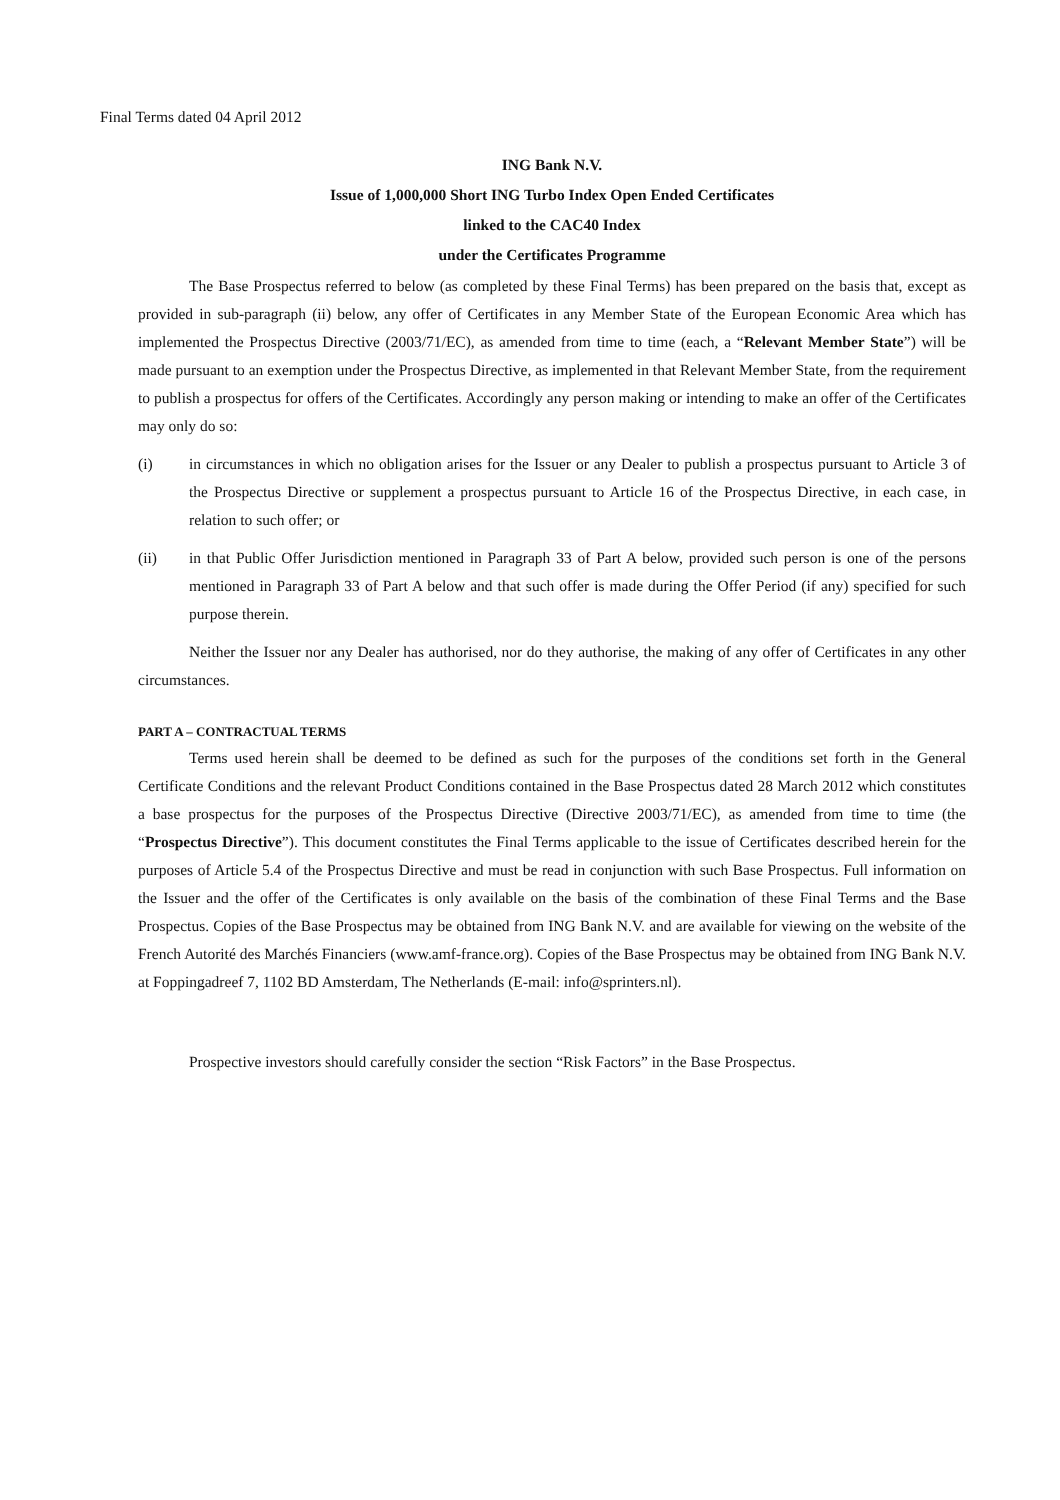Final Terms dated 04 April 2012
ING Bank N.V.
Issue of 1,000,000 Short ING Turbo Index Open Ended Certificates
linked to the CAC40 Index
under the Certificates Programme
The Base Prospectus referred to below (as completed by these Final Terms) has been prepared on the basis that, except as provided in sub-paragraph (ii) below, any offer of Certificates in any Member State of the European Economic Area which has implemented the Prospectus Directive (2003/71/EC), as amended from time to time (each, a “Relevant Member State”) will be made pursuant to an exemption under the Prospectus Directive, as implemented in that Relevant Member State, from the requirement to publish a prospectus for offers of the Certificates. Accordingly any person making or intending to make an offer of the Certificates may only do so:
(i) in circumstances in which no obligation arises for the Issuer or any Dealer to publish a prospectus pursuant to Article 3 of the Prospectus Directive or supplement a prospectus pursuant to Article 16 of the Prospectus Directive, in each case, in relation to such offer; or
(ii) in that Public Offer Jurisdiction mentioned in Paragraph 33 of Part A below, provided such person is one of the persons mentioned in Paragraph 33 of Part A below and that such offer is made during the Offer Period (if any) specified for such purpose therein.
Neither the Issuer nor any Dealer has authorised, nor do they authorise, the making of any offer of Certificates in any other circumstances.
PART A – CONTRACTUAL TERMS
Terms used herein shall be deemed to be defined as such for the purposes of the conditions set forth in the General Certificate Conditions and the relevant Product Conditions contained in the Base Prospectus dated 28 March 2012 which constitutes a base prospectus for the purposes of the Prospectus Directive (Directive 2003/71/EC), as amended from time to time (the “Prospectus Directive”). This document constitutes the Final Terms applicable to the issue of Certificates described herein for the purposes of Article 5.4 of the Prospectus Directive and must be read in conjunction with such Base Prospectus. Full information on the Issuer and the offer of the Certificates is only available on the basis of the combination of these Final Terms and the Base Prospectus. Copies of the Base Prospectus may be obtained from ING Bank N.V. and are available for viewing on the website of the French Autorité des Marchés Financiers (www.amf-france.org). Copies of the Base Prospectus may be obtained from ING Bank N.V. at Foppingadreef 7, 1102 BD Amsterdam, The Netherlands (E-mail: info@sprinters.nl).
Prospective investors should carefully consider the section “Risk Factors” in the Base Prospectus.